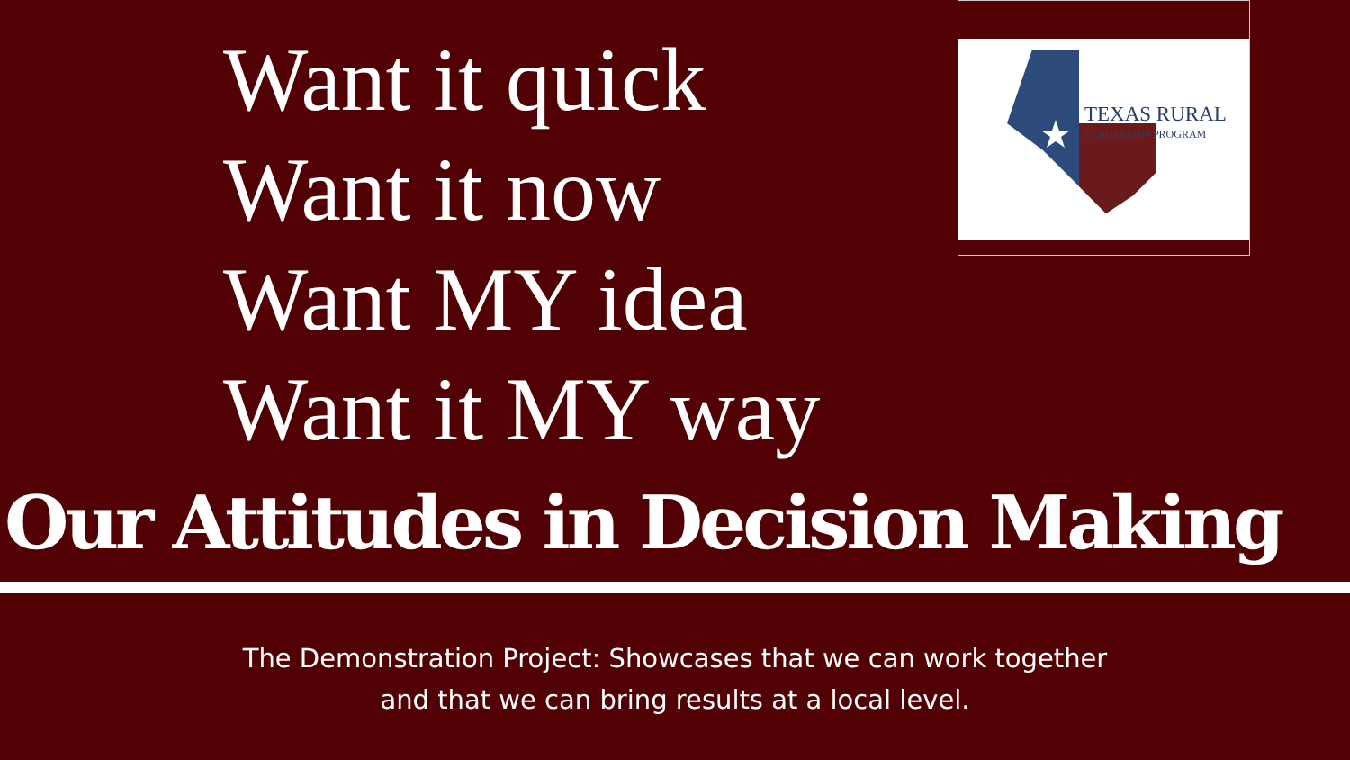Want it quick
Want it now
Want MY idea
Want it MY way
TEXAS RURAL
LEADERSHIP PROGRAM
Our Attitudes in Decision Making
The Demonstration Project: Showcases that we can work together
and that we can bring results at a local level.